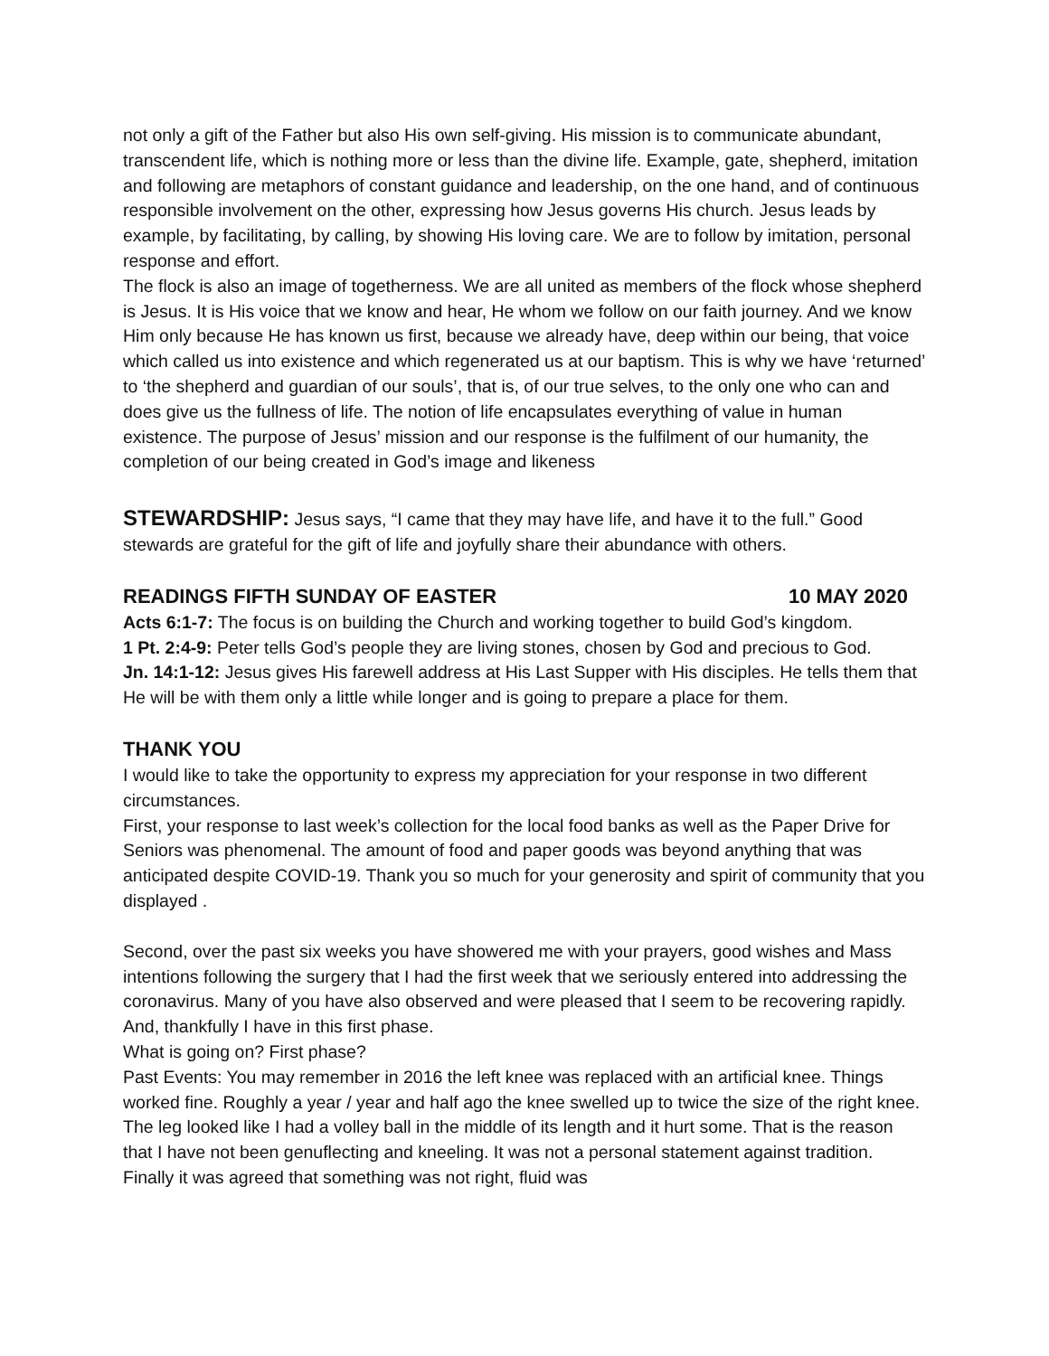not only a gift of the Father but also His own self-giving. His mission is to communicate abundant, transcendent life, which is nothing more or less than the divine life. Example, gate, shepherd, imitation and following are metaphors of constant guidance and leadership, on the one hand, and of continuous responsible involvement on the other, expressing how Jesus governs His church. Jesus leads by example, by facilitating, by calling, by showing His loving care. We are to follow by imitation, personal response and effort.
The flock is also an image of togetherness. We are all united as members of the flock whose shepherd is Jesus. It is His voice that we know and hear, He whom we follow on our faith journey. And we know Him only because He has known us first, because we already have, deep within our being, that voice which called us into existence and which regenerated us at our baptism. This is why we have ‘returned’ to ‘the shepherd and guardian of our souls’, that is, of our true selves, to the only one who can and does give us the fullness of life. The notion of life encapsulates everything of value in human existence. The purpose of Jesus’ mission and our response is the fulfilment of our humanity, the completion of our being created in God’s image and likeness
STEWARDSHIP: Jesus says, “I came that they may have life, and have it to the full.” Good stewards are grateful for the gift of life and joyfully share their abundance with others.
READINGS FIFTH SUNDAY OF EASTER 10 MAY 2020
Acts 6:1-7: The focus is on building the Church and working together to build God’s kingdom.
1 Pt. 2:4-9: Peter tells God’s people they are living stones, chosen by God and precious to God.
Jn. 14:1-12: Jesus gives His farewell address at His Last Supper with His disciples. He tells them that He will be with them only a little while longer and is going to prepare a place for them.
THANK YOU
I would like to take the opportunity to express my appreciation for your response in two different circumstances.
First, your response to last week’s collection for the local food banks as well as the Paper Drive for Seniors was phenomenal. The amount of food and paper goods was beyond anything that was anticipated despite COVID-19. Thank you so much for your generosity and spirit of community that you displayed .
Second, over the past six weeks you have showered me with your prayers, good wishes and Mass intentions following the surgery that I had the first week that we seriously entered into addressing the coronavirus. Many of you have also observed and were pleased that I seem to be recovering rapidly. And, thankfully I have in this first phase.
What is going on? First phase?
Past Events: You may remember in 2016 the left knee was replaced with an artificial knee. Things worked fine. Roughly a year / year and half ago the knee swelled up to twice the size of the right knee. The leg looked like I had a volley ball in the middle of its length and it hurt some. That is the reason that I have not been genuflecting and kneeling. It was not a personal statement against tradition. Finally it was agreed that something was not right, fluid was